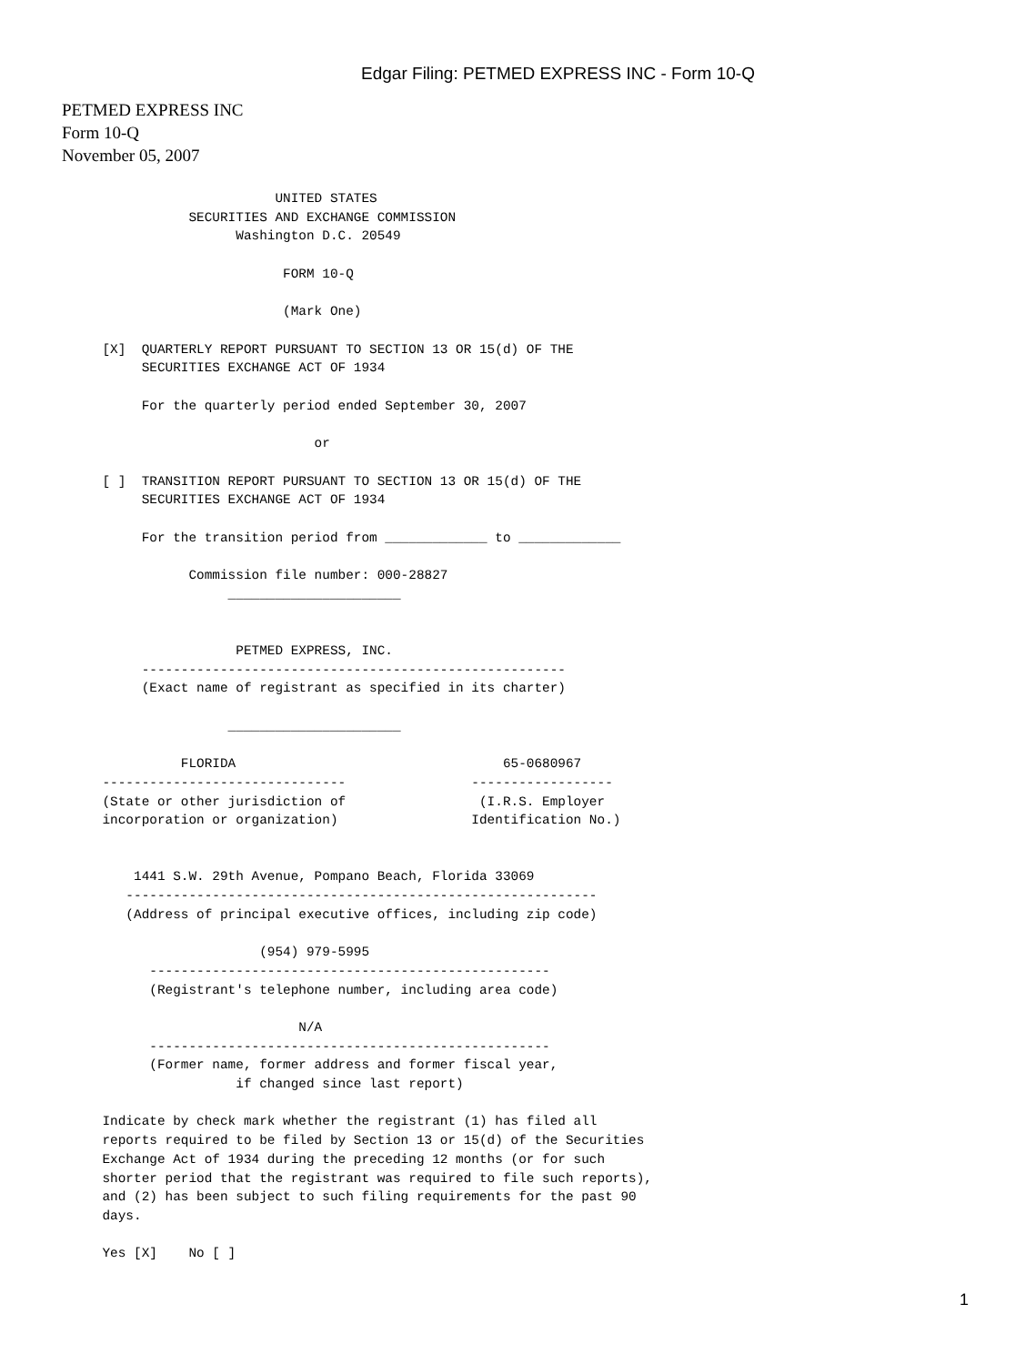Edgar Filing: PETMED EXPRESS INC - Form 10-Q
PETMED EXPRESS INC
Form 10-Q
November 05, 2007
                             UNITED STATES
                  SECURITIES AND EXCHANGE COMMISSION
                        Washington D.C. 20549

                              FORM 10-Q

                              (Mark One)

       [X]  QUARTERLY REPORT PURSUANT TO SECTION 13 OR 15(d) OF THE
            SECURITIES EXCHANGE ACT OF 1934

            For the quarterly period ended September 30, 2007

                                  or

       [ ]  TRANSITION REPORT PURSUANT TO SECTION 13 OR 15(d) OF THE
            SECURITIES EXCHANGE ACT OF 1934

            For the transition period from _____________ to _____________

                  Commission file number: 000-28827
                       ______________________


                        PETMED EXPRESS, INC.
            ------------------------------------------------------
            (Exact name of registrant as specified in its charter)

                       ______________________

                 FLORIDA                                  65-0680967
       -------------------------------                ------------------
       (State or other jurisdiction of                 (I.R.S. Employer
       incorporation or organization)                 Identification No.)


           1441 S.W. 29th Avenue, Pompano Beach, Florida 33069
          ------------------------------------------------------------
          (Address of principal executive offices, including zip code)

                           (954) 979-5995
             ---------------------------------------------------
             (Registrant's telephone number, including area code)

                                N/A
             ---------------------------------------------------
             (Former name, former address and former fiscal year,
                        if changed since last report)

       Indicate by check mark whether the registrant (1) has filed all
       reports required to be filed by Section 13 or 15(d) of the Securities
       Exchange Act of 1934 during the preceding 12 months (or for such
       shorter period that the registrant was required to file such reports),
       and (2) has been subject to such filing requirements for the past 90
       days.

       Yes [X]    No [ ]
1